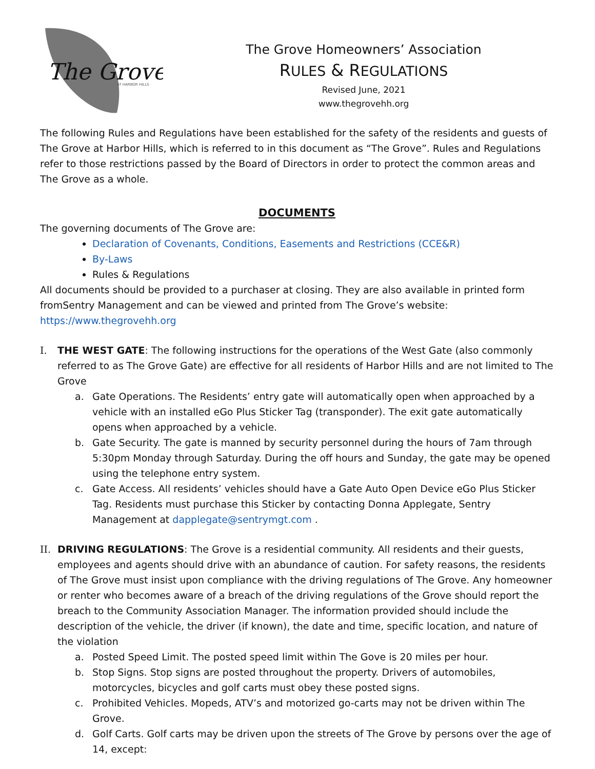The Grove
AT HARBOR HILLS
The Grove Homeowners’ Association
RULES & REGULATIONS
Revised June, 2021
www.thegrovehh.org
The following Rules and Regulations have been established for the safety of the residents and guests of The Grove at Harbor Hills, which is referred to in this document as “The Grove”. Rules and Regulations refer to those restrictions passed by the Board of Directors in order to protect the common areas and The Grove as a whole.
DOCUMENTS
The governing documents of The Grove are:
Declaration of Covenants, Conditions, Easements and Restrictions (CCE&R)
By-Laws
Rules & Regulations
All documents should be provided to a purchaser at closing. They are also available in printed form fromSentry Management and can be viewed and printed from The Grove’s website: https://www.thegrovehh.org
I. THE WEST GATE: The following instructions for the operations of the West Gate (also commonly referred to as The Grove Gate) are effective for all residents of Harbor Hills and are not limited to The Grove
a. Gate Operations. The Residents’ entry gate will automatically open when approached by a vehicle with an installed eGo Plus Sticker Tag (transponder). The exit gate automatically opens when approached by a vehicle.
b. Gate Security. The gate is manned by security personnel during the hours of 7am through 5:30pm Monday through Saturday. During the off hours and Sunday, the gate may be opened using the telephone entry system.
c. Gate Access. All residents’ vehicles should have a Gate Auto Open Device eGo Plus Sticker Tag. Residents must purchase this Sticker by contacting Donna Applegate, Sentry Management at dapplegate@sentrymgt.com .
II.
DRIVING REGULATIONS: The Grove is a residential community. All residents and their guests, employees and agents should drive with an abundance of caution. For safety reasons, the residents of The Grove must insist upon compliance with the driving regulations of The Grove. Any homeowner or renter who becomes aware of a breach of the driving regulations of the Grove should report the breach to the Community Association Manager. The information provided should include the description of the vehicle, the driver (if known), the date and time, specific location, and nature of the violation
a. Posted Speed Limit. The posted speed limit within The Gove is 20 miles per hour.
b. Stop Signs. Stop signs are posted throughout the property. Drivers of automobiles, motorcycles, bicycles and golf carts must obey these posted signs.
c. Prohibited Vehicles. Mopeds, ATV’s and motorized go-carts may not be driven within The Grove.
d. Golf Carts. Golf carts may be driven upon the streets of The Grove by persons over the age of 14, except: